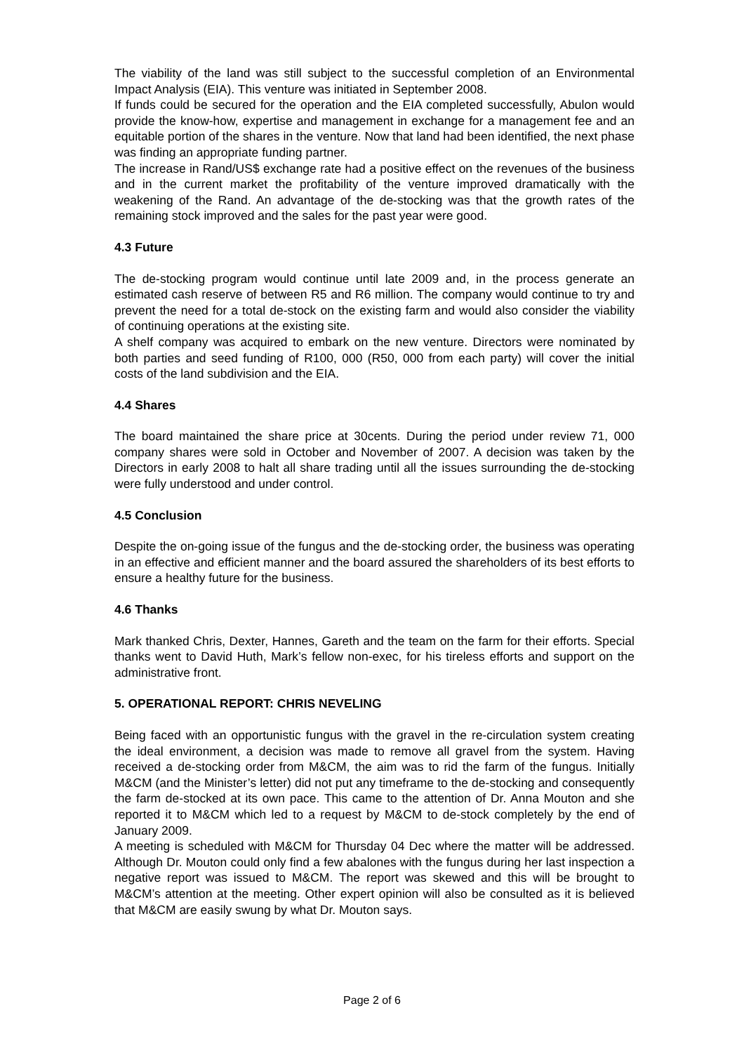The viability of the land was still subject to the successful completion of an Environmental Impact Analysis (EIA). This venture was initiated in September 2008.
If funds could be secured for the operation and the EIA completed successfully, Abulon would provide the know-how, expertise and management in exchange for a management fee and an equitable portion of the shares in the venture. Now that land had been identified, the next phase was finding an appropriate funding partner.
The increase in Rand/US$ exchange rate had a positive effect on the revenues of the business and in the current market the profitability of the venture improved dramatically with the weakening of the Rand. An advantage of the de-stocking was that the growth rates of the remaining stock improved and the sales for the past year were good.
4.3 Future
The de-stocking program would continue until late 2009 and, in the process generate an estimated cash reserve of between R5 and R6 million. The company would continue to try and prevent the need for a total de-stock on the existing farm and would also consider the viability of continuing operations at the existing site.
A shelf company was acquired to embark on the new venture. Directors were nominated by both parties and seed funding of R100, 000 (R50, 000 from each party) will cover the initial costs of the land subdivision and the EIA.
4.4 Shares
The board maintained the share price at 30cents. During the period under review 71, 000 company shares were sold in October and November of 2007. A decision was taken by the Directors in early 2008 to halt all share trading until all the issues surrounding the de-stocking were fully understood and under control.
4.5 Conclusion
Despite the on-going issue of the fungus and the de-stocking order, the business was operating in an effective and efficient manner and the board assured the shareholders of its best efforts to ensure a healthy future for the business.
4.6 Thanks
Mark thanked Chris, Dexter, Hannes, Gareth and the team on the farm for their efforts. Special thanks went to David Huth, Mark’s fellow non-exec, for his tireless efforts and support on the administrative front.
5. OPERATIONAL REPORT: CHRIS NEVELING
Being faced with an opportunistic fungus with the gravel in the re-circulation system creating the ideal environment, a decision was made to remove all gravel from the system. Having received a de-stocking order from M&CM, the aim was to rid the farm of the fungus. Initially M&CM (and the Minister’s letter) did not put any timeframe to the de-stocking and consequently the farm de-stocked at its own pace. This came to the attention of Dr. Anna Mouton and she reported it to M&CM which led to a request by M&CM to de-stock completely by the end of January 2009.
A meeting is scheduled with M&CM for Thursday 04 Dec where the matter will be addressed. Although Dr. Mouton could only find a few abalones with the fungus during her last inspection a negative report was issued to M&CM. The report was skewed and this will be brought to M&CM’s attention at the meeting. Other expert opinion will also be consulted as it is believed that M&CM are easily swung by what Dr. Mouton says.
Page 2 of 6